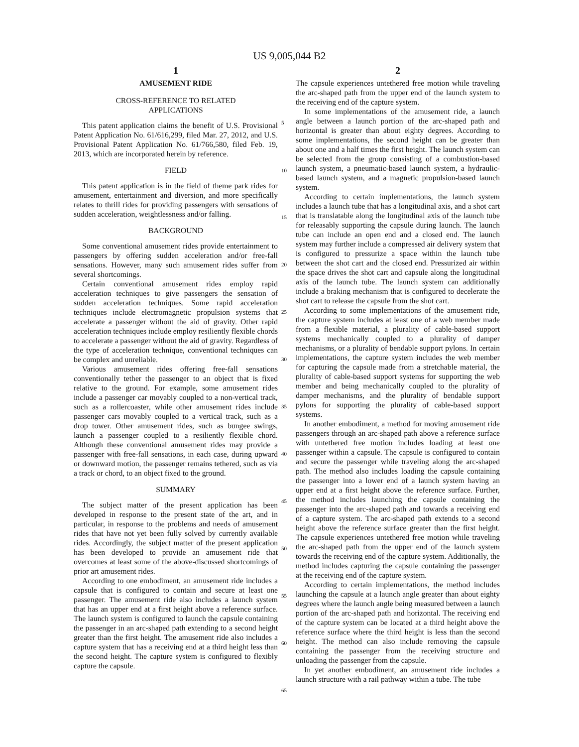US 9,005,044 B2
1
AMUSEMENT RIDE
CROSS-REFERENCE TO RELATED
APPLICATIONS
This patent application claims the benefit of U.S. Provisional Patent Application No. 61/616,299, filed Mar. 27, 2012, and U.S. Provisional Patent Application No. 61/766,580, filed Feb. 19, 2013, which are incorporated herein by reference.
FIELD
This patent application is in the field of theme park rides for amusement, entertainment and diversion, and more specifically relates to thrill rides for providing passengers with sensations of sudden acceleration, weightlessness and/or falling.
BACKGROUND
Some conventional amusement rides provide entertainment to passengers by offering sudden acceleration and/or free-fall sensations. However, many such amusement rides suffer from several shortcomings.
Certain conventional amusement rides employ rapid acceleration techniques to give passengers the sensation of sudden acceleration techniques. Some rapid acceleration techniques include electromagnetic propulsion systems that accelerate a passenger without the aid of gravity. Other rapid acceleration techniques include employ resiliently flexible chords to accelerate a passenger without the aid of gravity. Regardless of the type of acceleration technique, conventional techniques can be complex and unreliable.
Various amusement rides offering free-fall sensations conventionally tether the passenger to an object that is fixed relative to the ground. For example, some amusement rides include a passenger car movably coupled to a non-vertical track, such as a rollercoaster, while other amusement rides include passenger cars movably coupled to a vertical track, such as a drop tower. Other amusement rides, such as bungee swings, launch a passenger coupled to a resiliently flexible chord. Although these conventional amusement rides may provide a passenger with free-fall sensations, in each case, during upward or downward motion, the passenger remains tethered, such as via a track or chord, to an object fixed to the ground.
SUMMARY
The subject matter of the present application has been developed in response to the present state of the art, and in particular, in response to the problems and needs of amusement rides that have not yet been fully solved by currently available rides. Accordingly, the subject matter of the present application has been developed to provide an amusement ride that overcomes at least some of the above-discussed shortcomings of prior art amusement rides.
According to one embodiment, an amusement ride includes a capsule that is configured to contain and secure at least one passenger. The amusement ride also includes a launch system that has an upper end at a first height above a reference surface. The launch system is configured to launch the capsule containing the passenger in an arc-shaped path extending to a second height greater than the first height. The amusement ride also includes a capture system that has a receiving end at a third height less than the second height. The capture system is configured to flexibly capture the capsule.
2
The capsule experiences untethered free motion while traveling the arc-shaped path from the upper end of the launch system to the receiving end of the capture system.
In some implementations of the amusement ride, a launch angle between a launch portion of the arc-shaped path and horizontal is greater than about eighty degrees. According to some implementations, the second height can be greater than about one and a half times the first height. The launch system can be selected from the group consisting of a combustion-based launch system, a pneumatic-based launch system, a hydraulic-based launch system, and a magnetic propulsion-based launch system.
According to certain implementations, the launch system includes a launch tube that has a longitudinal axis, and a shot cart that is translatable along the longitudinal axis of the launch tube for releasably supporting the capsule during launch. The launch tube can include an open end and a closed end. The launch system may further include a compressed air delivery system that is configured to pressurize a space within the launch tube between the shot cart and the closed end. Pressurized air within the space drives the shot cart and capsule along the longitudinal axis of the launch tube. The launch system can additionally include a braking mechanism that is configured to decelerate the shot cart to release the capsule from the shot cart.
According to some implementations of the amusement ride, the capture system includes at least one of a web member made from a flexible material, a plurality of cable-based support systems mechanically coupled to a plurality of damper mechanisms, or a plurality of bendable support pylons. In certain implementations, the capture system includes the web member for capturing the capsule made from a stretchable material, the plurality of cable-based support systems for supporting the web member and being mechanically coupled to the plurality of damper mechanisms, and the plurality of bendable support pylons for supporting the plurality of cable-based support systems.
In another embodiment, a method for moving amusement ride passengers through an arc-shaped path above a reference surface with untethered free motion includes loading at least one passenger within a capsule. The capsule is configured to contain and secure the passenger while traveling along the arc-shaped path. The method also includes loading the capsule containing the passenger into a lower end of a launch system having an upper end at a first height above the reference surface. Further, the method includes launching the capsule containing the passenger into the arc-shaped path and towards a receiving end of a capture system. The arc-shaped path extends to a second height above the reference surface greater than the first height. The capsule experiences untethered free motion while traveling the arc-shaped path from the upper end of the launch system towards the receiving end of the capture system. Additionally, the method includes capturing the capsule containing the passenger at the receiving end of the capture system.
According to certain implementations, the method includes launching the capsule at a launch angle greater than about eighty degrees where the launch angle being measured between a launch portion of the arc-shaped path and horizontal. The receiving end of the capture system can be located at a third height above the reference surface where the third height is less than the second height. The method can also include removing the capsule containing the passenger from the receiving structure and unloading the passenger from the capsule.
In yet another embodiment, an amusement ride includes a launch structure with a rail pathway within a tube. The tube
5
10
15
20
25
30
35
40
45
50
55
60
65